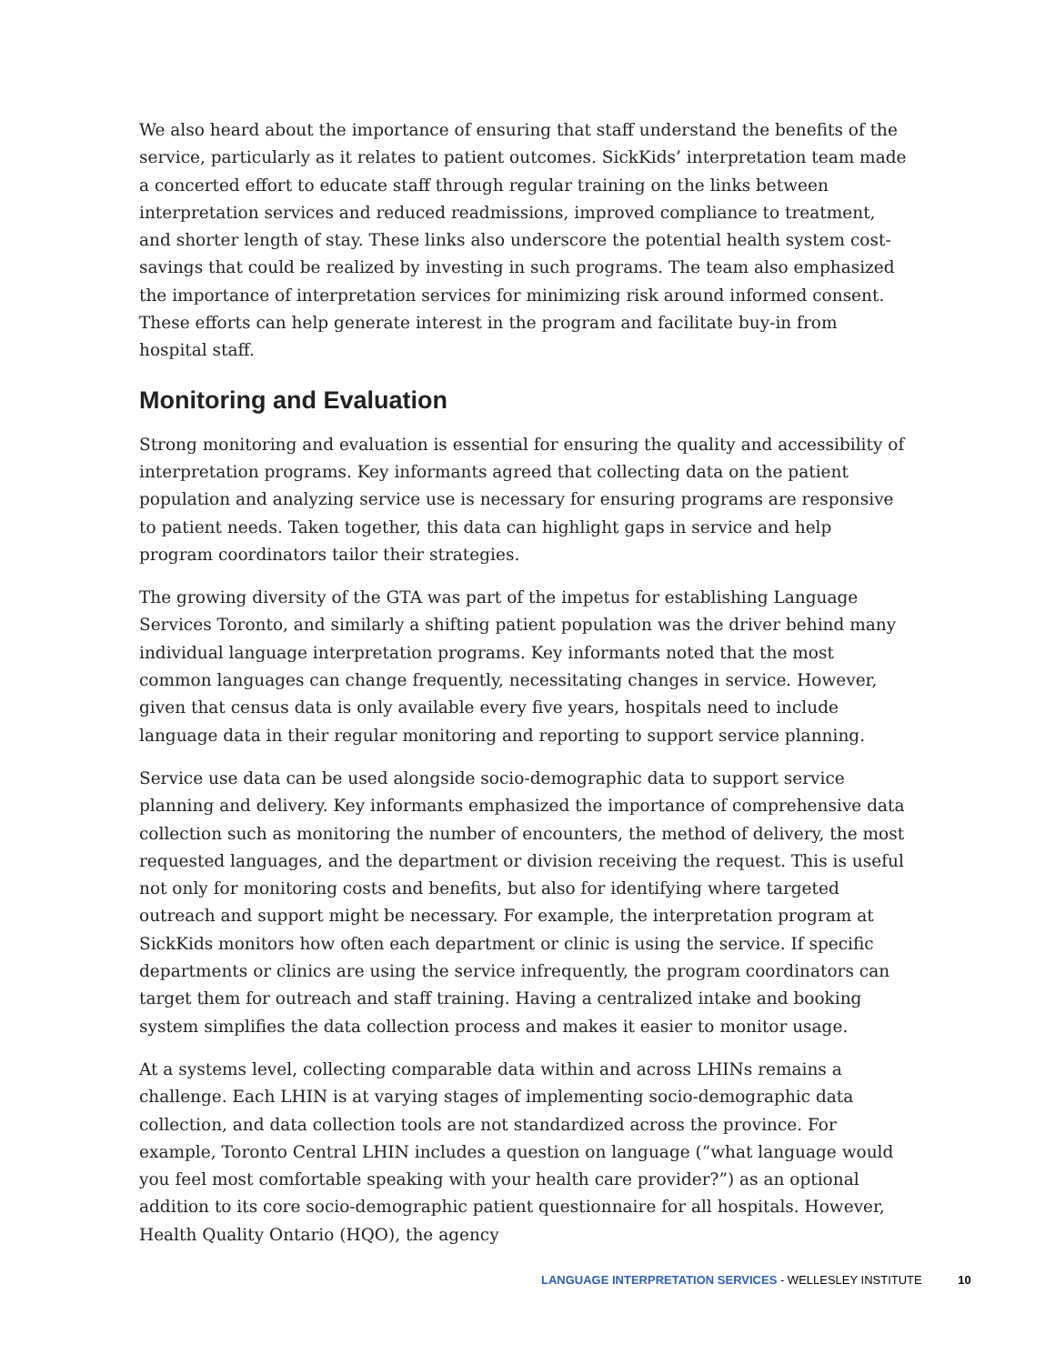We also heard about the importance of ensuring that staff understand the benefits of the service, particularly as it relates to patient outcomes. SickKids’ interpretation team made a concerted effort to educate staff through regular training on the links between interpretation services and reduced readmissions, improved compliance to treatment, and shorter length of stay. These links also underscore the potential health system cost-savings that could be realized by investing in such programs. The team also emphasized the importance of interpretation services for minimizing risk around informed consent. These efforts can help generate interest in the program and facilitate buy-in from hospital staff.
Monitoring and Evaluation
Strong monitoring and evaluation is essential for ensuring the quality and accessibility of interpretation programs. Key informants agreed that collecting data on the patient population and analyzing service use is necessary for ensuring programs are responsive to patient needs. Taken together, this data can highlight gaps in service and help program coordinators tailor their strategies.
The growing diversity of the GTA was part of the impetus for establishing Language Services Toronto, and similarly a shifting patient population was the driver behind many individual language interpretation programs. Key informants noted that the most common languages can change frequently, necessitating changes in service. However, given that census data is only available every five years, hospitals need to include language data in their regular monitoring and reporting to support service planning.
Service use data can be used alongside socio-demographic data to support service planning and delivery. Key informants emphasized the importance of comprehensive data collection such as monitoring the number of encounters, the method of delivery, the most requested languages, and the department or division receiving the request. This is useful not only for monitoring costs and benefits, but also for identifying where targeted outreach and support might be necessary. For example, the interpretation program at SickKids monitors how often each department or clinic is using the service. If specific departments or clinics are using the service infrequently, the program coordinators can target them for outreach and staff training. Having a centralized intake and booking system simplifies the data collection process and makes it easier to monitor usage.
At a systems level, collecting comparable data within and across LHINs remains a challenge. Each LHIN is at varying stages of implementing socio-demographic data collection, and data collection tools are not standardized across the province. For example, Toronto Central LHIN includes a question on language (“what language would you feel most comfortable speaking with your health care provider?”) as an optional addition to its core socio-demographic patient questionnaire for all hospitals. However, Health Quality Ontario (HQO), the agency
LANGUAGE INTERPRETATION SERVICES - WELLESLEY INSTITUTE 10